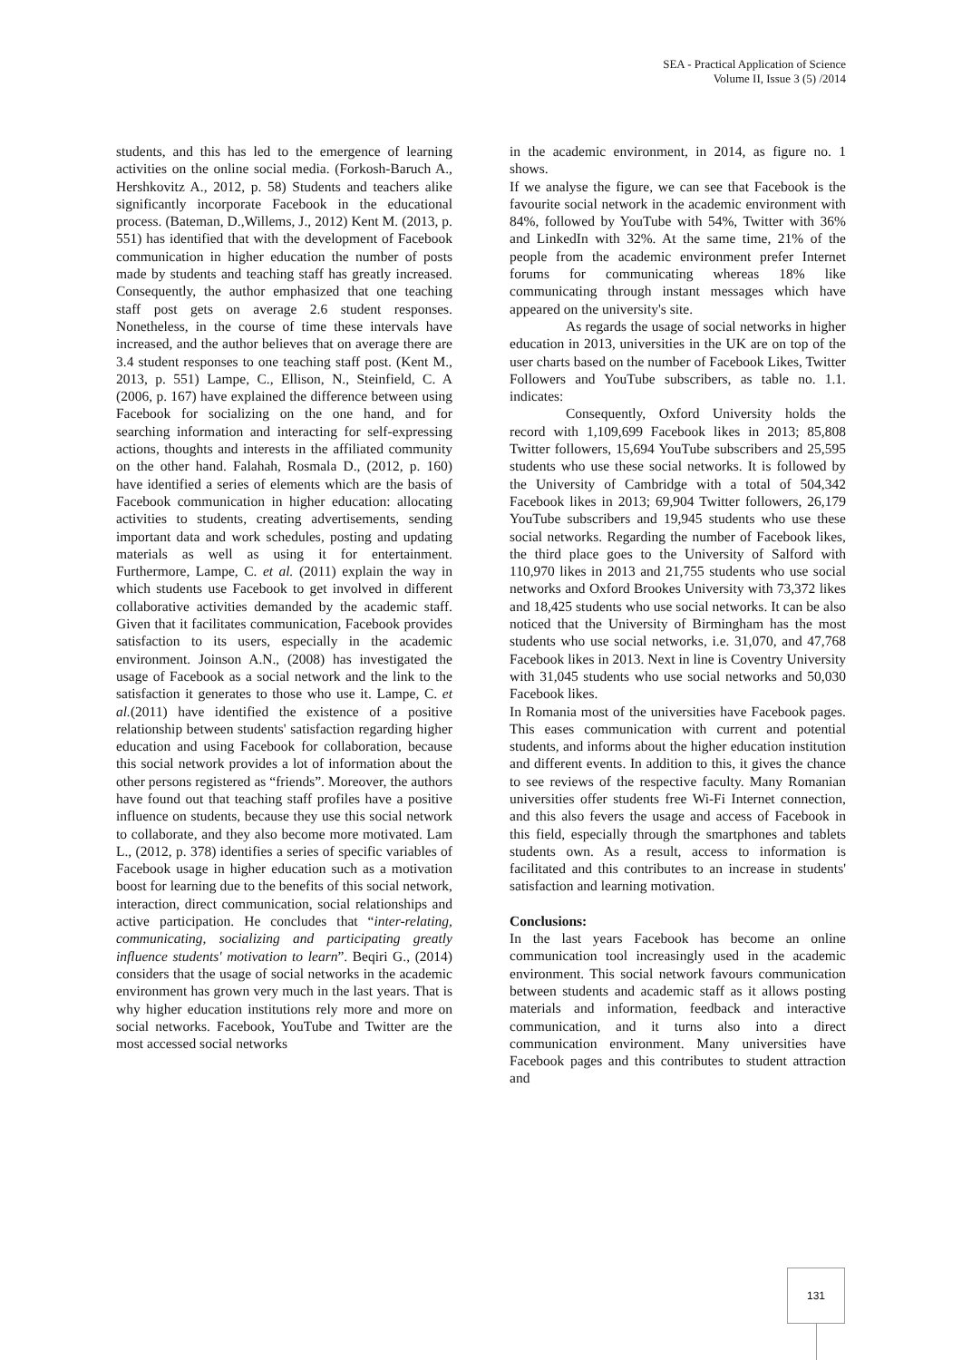SEA - Practical Application of Science
Volume II, Issue 3 (5) /2014
students, and this has led to the emergence of learning activities on the online social media. (Forkosh-Baruch A., Hershkovitz A., 2012, p. 58) Students and teachers alike significantly incorporate Facebook in the educational process. (Bateman, D.,Willems, J., 2012) Kent M. (2013, p. 551) has identified that with the development of Facebook communication in higher education the number of posts made by students and teaching staff has greatly increased. Consequently, the author emphasized that one teaching staff post gets on average 2.6 student responses. Nonetheless, in the course of time these intervals have increased, and the author believes that on average there are 3.4 student responses to one teaching staff post. (Kent M., 2013, p. 551) Lampe, C., Ellison, N., Steinfield, C. A (2006, p. 167) have explained the difference between using Facebook for socializing on the one hand, and for searching information and interacting for self-expressing actions, thoughts and interests in the affiliated community on the other hand. Falahah, Rosmala D., (2012, p. 160) have identified a series of elements which are the basis of Facebook communication in higher education: allocating activities to students, creating advertisements, sending important data and work schedules, posting and updating materials as well as using it for entertainment. Furthermore, Lampe, C. et al. (2011) explain the way in which students use Facebook to get involved in different collaborative activities demanded by the academic staff. Given that it facilitates communication, Facebook provides satisfaction to its users, especially in the academic environment. Joinson A.N., (2008) has investigated the usage of Facebook as a social network and the link to the satisfaction it generates to those who use it. Lampe, C. et al.(2011) have identified the existence of a positive relationship between students' satisfaction regarding higher education and using Facebook for collaboration, because this social network provides a lot of information about the other persons registered as “friends”. Moreover, the authors have found out that teaching staff profiles have a positive influence on students, because they use this social network to collaborate, and they also become more motivated. Lam L., (2012, p. 378) identifies a series of specific variables of Facebook usage in higher education such as a motivation boost for learning due to the benefits of this social network, interaction, direct communication, social relationships and active participation. He concludes that “inter-relating, communicating, socializing and participating greatly influence students' motivation to learn”. Beqiri G., (2014) considers that the usage of social networks in the academic environment has grown very much in the last years. That is why higher education institutions rely more and more on social networks. Facebook, YouTube and Twitter are the most accessed social networks
in the academic environment, in 2014, as figure no. 1 shows.
If we analyse the figure, we can see that Facebook is the favourite social network in the academic environment with 84%, followed by YouTube with 54%, Twitter with 36% and LinkedIn with 32%. At the same time, 21% of the people from the academic environment prefer Internet forums for communicating whereas 18% like communicating through instant messages which have appeared on the university's site.
As regards the usage of social networks in higher education in 2013, universities in the UK are on top of the user charts based on the number of Facebook Likes, Twitter Followers and YouTube subscribers, as table no. 1.1. indicates:
Consequently, Oxford University holds the record with 1,109,699 Facebook likes in 2013; 85,808 Twitter followers, 15,694 YouTube subscribers and 25,595 students who use these social networks. It is followed by the University of Cambridge with a total of 504,342 Facebook likes in 2013; 69,904 Twitter followers, 26,179 YouTube subscribers and 19,945 students who use these social networks. Regarding the number of Facebook likes, the third place goes to the University of Salford with 110,970 likes in 2013 and 21,755 students who use social networks and Oxford Brookes University with 73,372 likes and 18,425 students who use social networks. It can be also noticed that the University of Birmingham has the most students who use social networks, i.e. 31,070, and 47,768 Facebook likes in 2013. Next in line is Coventry University with 31,045 students who use social networks and 50,030 Facebook likes.
In Romania most of the universities have Facebook pages. This eases communication with current and potential students, and informs about the higher education institution and different events. In addition to this, it gives the chance to see reviews of the respective faculty. Many Romanian universities offer students free Wi-Fi Internet connection, and this also fevers the usage and access of Facebook in this field, especially through the smartphones and tablets students own. As a result, access to information is facilitated and this contributes to an increase in students' satisfaction and learning motivation.
Conclusions:
In the last years Facebook has become an online communication tool increasingly used in the academic environment. This social network favours communication between students and academic staff as it allows posting materials and information, feedback and interactive communication, and it turns also into a direct communication environment. Many universities have Facebook pages and this contributes to student attraction and
131